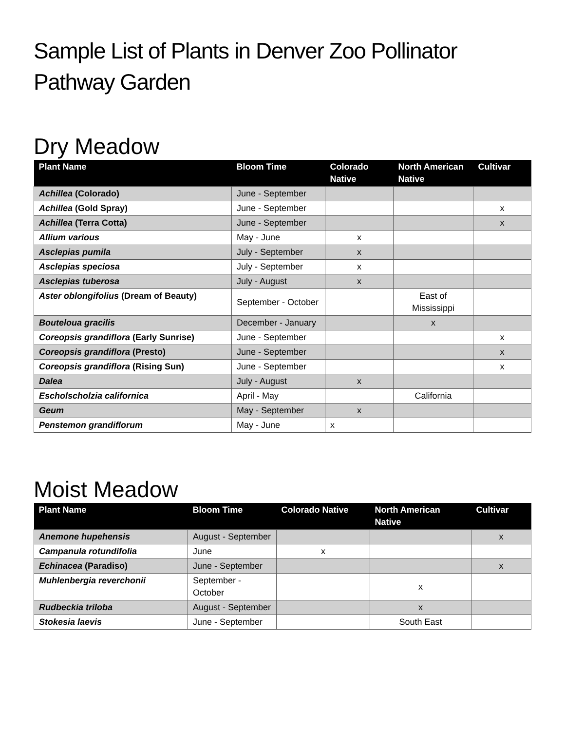Sample List of Plants in Denver Zoo Pollinator Pathway Garden
Dry Meadow
| Plant Name | Bloom Time | Colorado Native | North American Native | Cultivar |
| --- | --- | --- | --- | --- |
| Achillea (Colorado) | June - September | | | |
| Achillea (Gold Spray) | June - September | | | x |
| Achillea (Terra Cotta) | June - September | | | x |
| Allium various | May - June | x | | |
| Asclepias pumila | July - September | x | | |
| Asclepias speciosa | July - September | x | | |
| Asclepias tuberosa | July - August | x | | |
| Aster oblongifolius (Dream of Beauty) | September - October | | East of Mississippi | |
| Bouteloua gracilis | December - January | | x | |
| Coreopsis grandiflora (Early Sunrise) | June - September | | | x |
| Coreopsis grandiflora (Presto) | June - September | | | x |
| Coreopsis grandiflora (Rising Sun) | June - September | | | x |
| Dalea | July - August | x | | |
| Escholscholzia californica | April - May | | California | |
| Geum | May - September | x | | |
| Penstemon grandiflorum | May - June | x | | |
Moist Meadow
| Plant Name | Bloom Time | Colorado Native | North American Native | Cultivar |
| --- | --- | --- | --- | --- |
| Anemone hupehensis | August - September | | | x |
| Campanula rotundifolia | June | x | | |
| Echinacea (Paradiso) | June - September | | | x |
| Muhlenbergia reverchonii | September - October | | x | |
| Rudbeckia triloba | August - September | | x | |
| Stokesia laevis | June - September | | South East | |